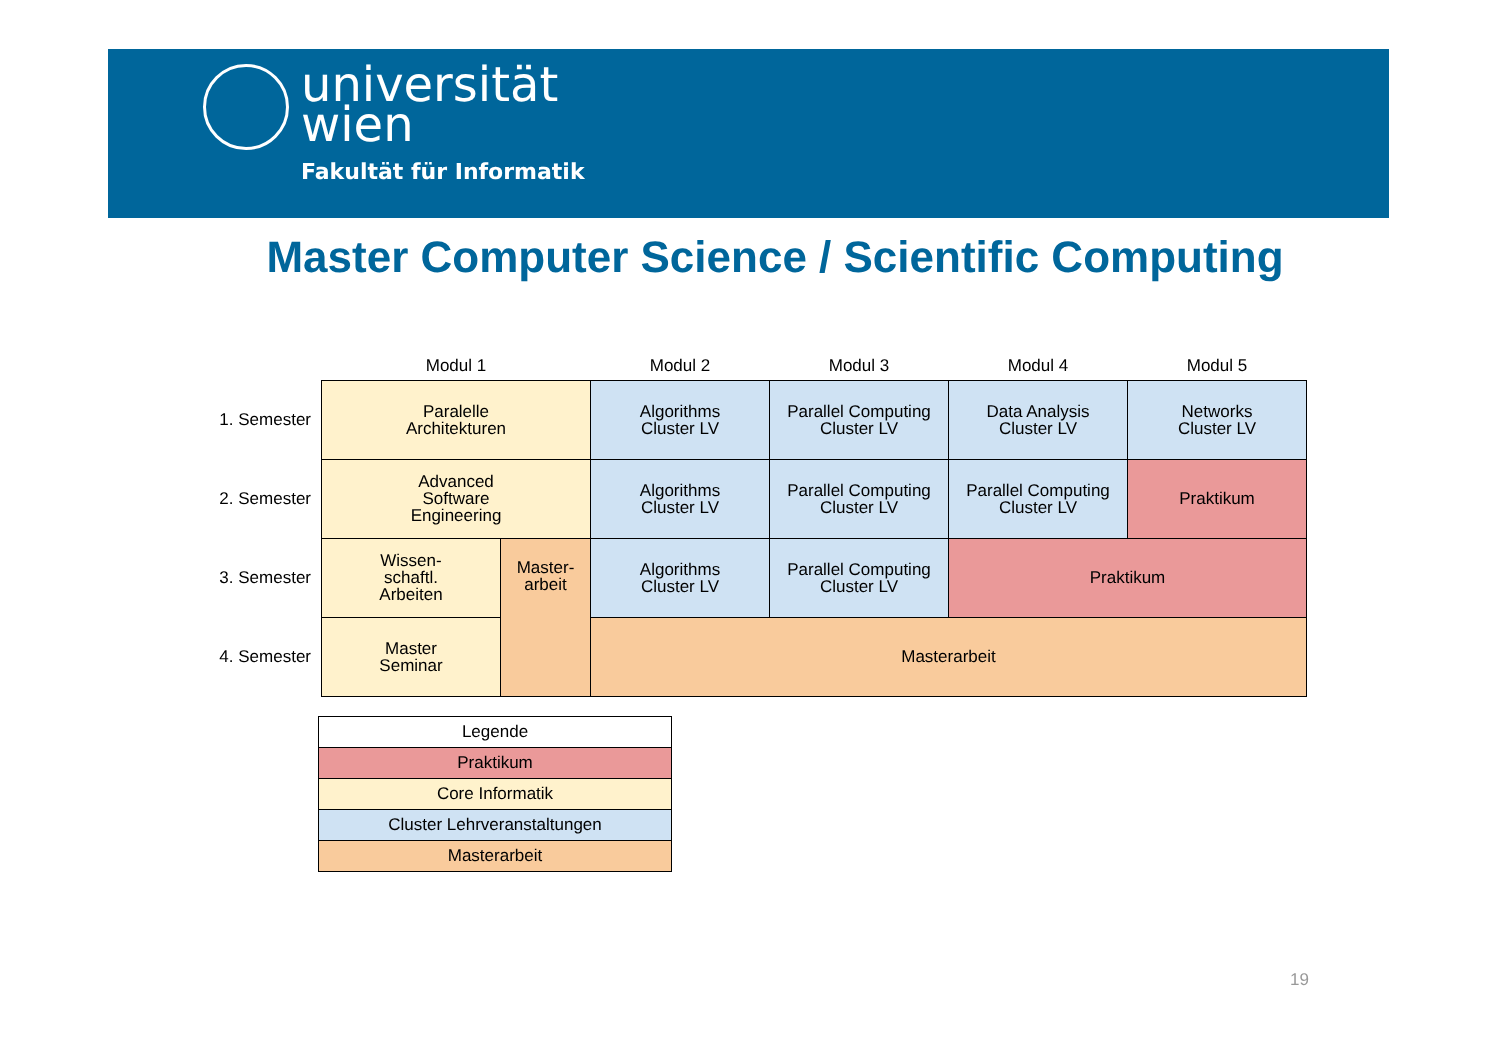universität
wien
Fakultät für Informatik
Master Computer Science / Scientific Computing
| | Modul 1 | | Modul 2 | Modul 3 | Modul 4 | Modul 5 |
| 1. Semester | Paralelle Architekturen | | Algorithms Cluster LV | Parallel Computing Cluster LV | Data Analysis Cluster LV | Networks Cluster LV |
| 2. Semester | Advanced Software Engineering | | Algorithms Cluster LV | Parallel Computing Cluster LV | Parallel Computing Cluster LV | Praktikum |
| 3. Semester | Wissen- schaftl. Arbeiten | Master- arbeit | Algorithms Cluster LV | Parallel Computing Cluster LV | Praktikum | |
| 4. Semester | Master Seminar | | Masterarbeit | | | |
| Legende |
| Praktikum |
| Core Informatik |
| Cluster Lehrveranstaltungen |
| Masterarbeit |
19